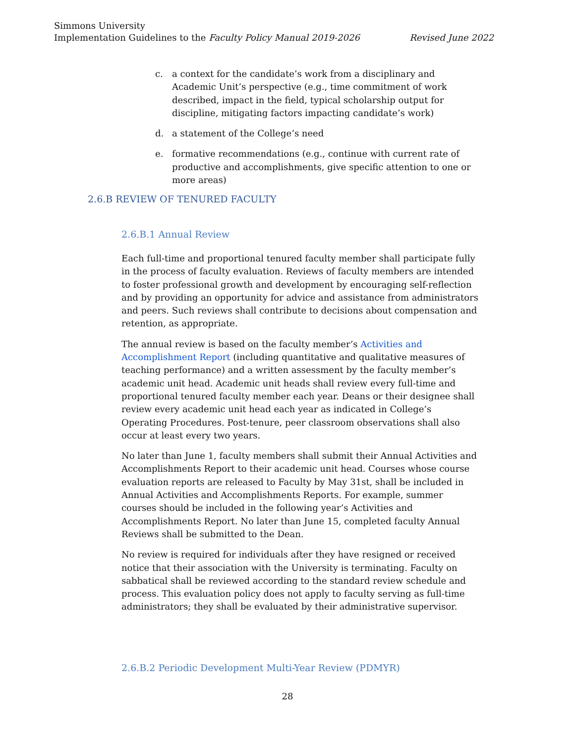Simmons University
Implementation Guidelines to the Faculty Policy Manual 2019-2026 Revised June 2022
c. a context for the candidate’s work from a disciplinary and Academic Unit’s perspective (e.g., time commitment of work described, impact in the field, typical scholarship output for discipline, mitigating factors impacting candidate’s work)
d. a statement of the College’s need
e. formative recommendations (e.g., continue with current rate of productive and accomplishments, give specific attention to one or more areas)
2.6.B REVIEW OF TENURED FACULTY
2.6.B.1 Annual Review
Each full-time and proportional tenured faculty member shall participate fully in the process of faculty evaluation. Reviews of faculty members are intended to foster professional growth and development by encouraging self-reflection and by providing an opportunity for advice and assistance from administrators and peers. Such reviews shall contribute to decisions about compensation and retention, as appropriate.
The annual review is based on the faculty member’s Activities and Accomplishment Report (including quantitative and qualitative measures of teaching performance) and a written assessment by the faculty member’s academic unit head. Academic unit heads shall review every full-time and proportional tenured faculty member each year. Deans or their designee shall review every academic unit head each year as indicated in College’s Operating Procedures. Post-tenure, peer classroom observations shall also occur at least every two years.
No later than June 1, faculty members shall submit their Annual Activities and Accomplishments Report to their academic unit head. Courses whose course evaluation reports are released to Faculty by May 31st, shall be included in Annual Activities and Accomplishments Reports. For example, summer courses should be included in the following year’s Activities and Accomplishments Report. No later than June 15, completed faculty Annual Reviews shall be submitted to the Dean.
No review is required for individuals after they have resigned or received notice that their association with the University is terminating. Faculty on sabbatical shall be reviewed according to the standard review schedule and process. This evaluation policy does not apply to faculty serving as full-time administrators; they shall be evaluated by their administrative supervisor.
2.6.B.2 Periodic Development Multi-Year Review (PDMYR)
28